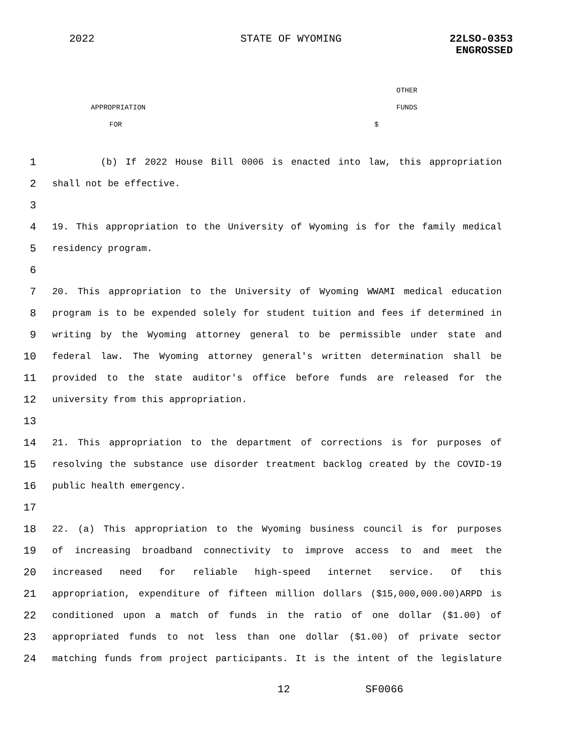2022 STATE OF WYOMING 22LSO-0353
ENGROSSED
OTHER
APPROPRIATION FUNDS
FOR $
1 (b) If 2022 House Bill 0006 is enacted into law, this appropriation
2 shall not be effective.
3
4 19. This appropriation to the University of Wyoming is for the family medical
5 residency program.
6
7 20. This appropriation to the University of Wyoming WWAMI medical education
8 program is to be expended solely for student tuition and fees if determined in
9 writing by the Wyoming attorney general to be permissible under state and
10 federal law. The Wyoming attorney general's written determination shall be
11 provided to the state auditor's office before funds are released for the
12 university from this appropriation.
13
14 21. This appropriation to the department of corrections is for purposes of
15 resolving the substance use disorder treatment backlog created by the COVID-19
16 public health emergency.
17
18 22. (a) This appropriation to the Wyoming business council is for purposes
19 of increasing broadband connectivity to improve access to and meet the
20 increased need for reliable high-speed internet service. Of this
21 appropriation, expenditure of fifteen million dollars ($15,000,000.00)ARPD is
22 conditioned upon a match of funds in the ratio of one dollar ($1.00) of
23 appropriated funds to not less than one dollar ($1.00) of private sector
24 matching funds from project participants. It is the intent of the legislature
12 SF0066